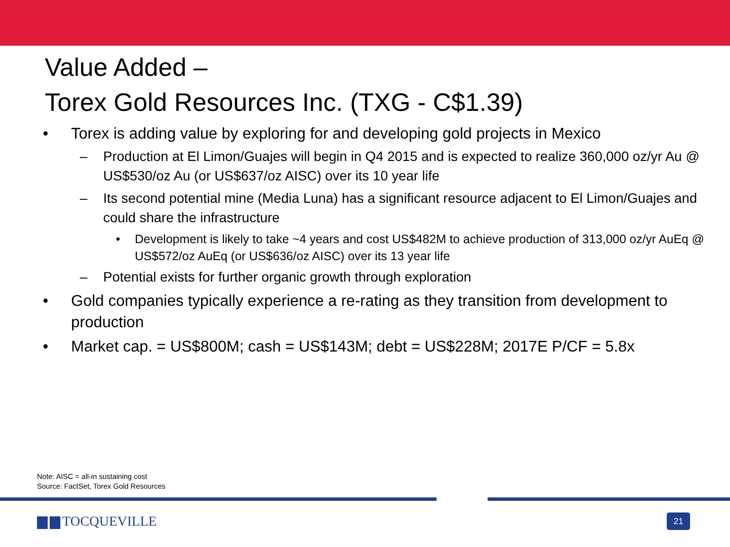Value Added –
Torex Gold Resources Inc. (TXG - C$1.39)
• Torex is adding value by exploring for and developing gold projects in Mexico
– Production at El Limon/Guajes will begin in Q4 2015 and is expected to realize 360,000 oz/yr Au @ US$530/oz Au (or US$637/oz AISC) over its 10 year life
– Its second potential mine (Media Luna) has a significant resource adjacent to El Limon/Guajes and could share the infrastructure
• Development is likely to take ~4 years and cost US$482M to achieve production of 313,000 oz/yr AuEq @ US$572/oz AuEq (or US$636/oz AISC) over its 13 year life
– Potential exists for further organic growth through exploration
• Gold companies typically experience a re-rating as they transition from development to production
• Market cap. = US$800M; cash = US$143M; debt = US$228M; 2017E P/CF = 5.8x
Note: AISC = all-in sustaining cost
Source: FactSet, Torex Gold Resources
TOCQUEVILLE 21